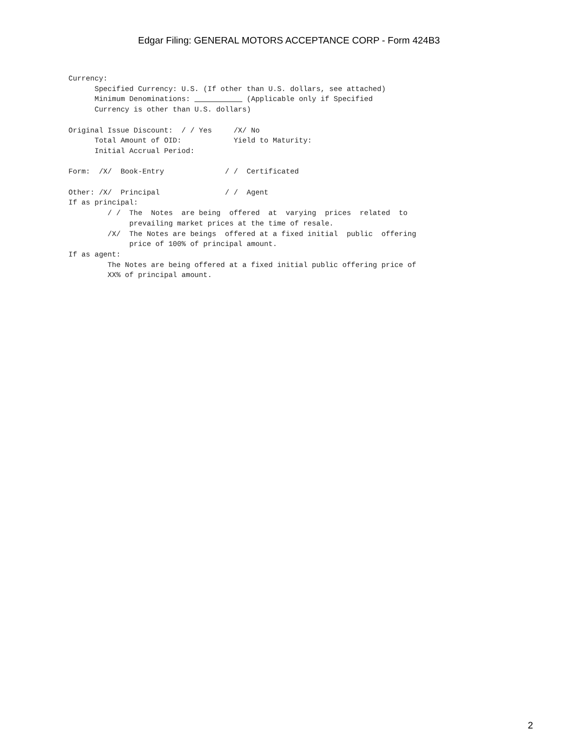Edgar Filing: GENERAL MOTORS ACCEPTANCE CORP - Form 424B3
Currency:
      Specified Currency: U.S. (If other than U.S. dollars, see attached)
      Minimum Denominations:             (Applicable only if Specified
      Currency is other than U.S. dollars)

Original Issue Discount:  / / Yes     /X/ No
      Total Amount of OID:            Yield to Maturity:
      Initial Accrual Period:

Form:  /X/  Book-Entry              / /  Certificated

Other: /X/  Principal               / /  Agent
If as principal:
         / /  The  Notes  are being  offered  at  varying  prices  related  to
              prevailing market prices at the time of resale.
         /X/  The Notes are beings  offered at a fixed initial  public  offering
              price of 100% of principal amount.
If as agent:
         The Notes are being offered at a fixed initial public offering price of
         XX% of principal amount.
2